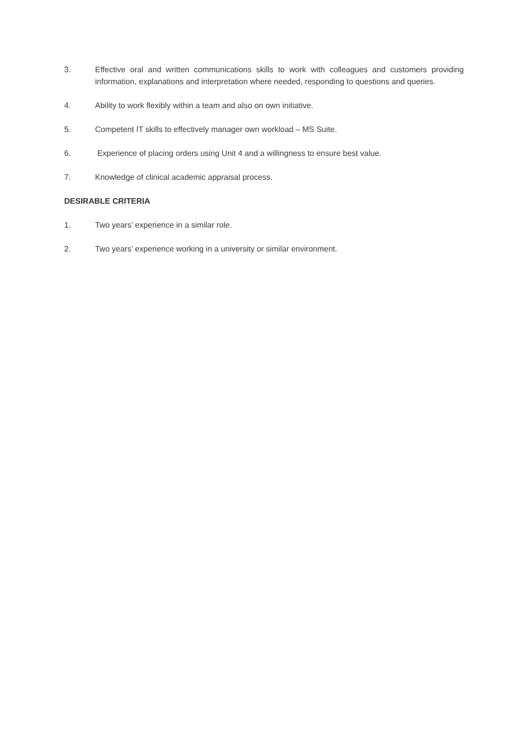3. Effective oral and written communications skills to work with colleagues and customers providing information, explanations and interpretation where needed, responding to questions and queries.
4. Ability to work flexibly within a team and also on own initiative.
5. Competent IT skills to effectively manager own workload – MS Suite.
6. Experience of placing orders using Unit 4 and a willingness to ensure best value.
7. Knowledge of clinical academic appraisal process.
DESIRABLE CRITERIA
1. Two years’ experience in a similar role.
2. Two years’ experience working in a university or similar environment.